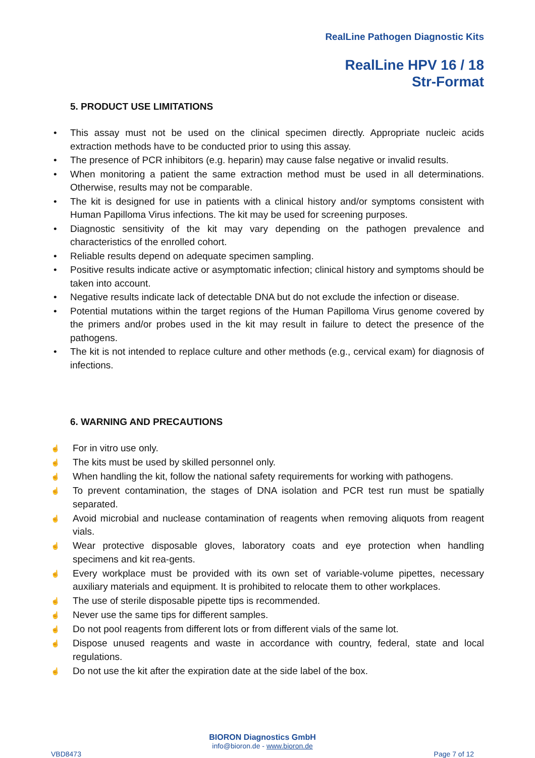RealLine Pathogen Diagnostic Kits
RealLine HPV 16 / 18
Str-Format
5. PRODUCT USE LIMITATIONS
• This assay must not be used on the clinical specimen directly. Appropriate nucleic acids extraction methods have to be conducted prior to using this assay.
• The presence of PCR inhibitors (e.g. heparin) may cause false negative or invalid results.
• When monitoring a patient the same extraction method must be used in all determinations. Otherwise, results may not be comparable.
• The kit is designed for use in patients with a clinical history and/or symptoms consistent with Human Papilloma Virus infections. The kit may be used for screening purposes.
• Diagnostic sensitivity of the kit may vary depending on the pathogen prevalence and characteristics of the enrolled cohort.
• Reliable results depend on adequate specimen sampling.
• Positive results indicate active or asymptomatic infection; clinical history and symptoms should be taken into account.
• Negative results indicate lack of detectable DNA but do not exclude the infection or disease.
• Potential mutations within the target regions of the Human Papilloma Virus genome covered by the primers and/or probes used in the kit may result in failure to detect the presence of the pathogens.
• The kit is not intended to replace culture and other methods (e.g., cervical exam) for diagnosis of infections.
6. WARNING AND PRECAUTIONS
☝ For in vitro use only.
☝ The kits must be used by skilled personnel only.
☝ When handling the kit, follow the national safety requirements for working with pathogens.
☝ To prevent contamination, the stages of DNA isolation and PCR test run must be spatially separated.
☝ Avoid microbial and nuclease contamination of reagents when removing aliquots from reagent vials.
☝ Wear protective disposable gloves, laboratory coats and eye protection when handling specimens and kit rea-gents.
☝ Every workplace must be provided with its own set of variable-volume pipettes, necessary auxiliary materials and equipment. It is prohibited to relocate them to other workplaces.
☝ The use of sterile disposable pipette tips is recommended.
☝ Never use the same tips for different samples.
☝ Do not pool reagents from different lots or from different vials of the same lot.
☝ Dispose unused reagents and waste in accordance with country, federal, state and local regulations.
☝ Do not use the kit after the expiration date at the side label of the box.
BIORON Diagnostics GmbH
info@bioron.de - www.bioron.de
VBD8473 Page 7 of 12